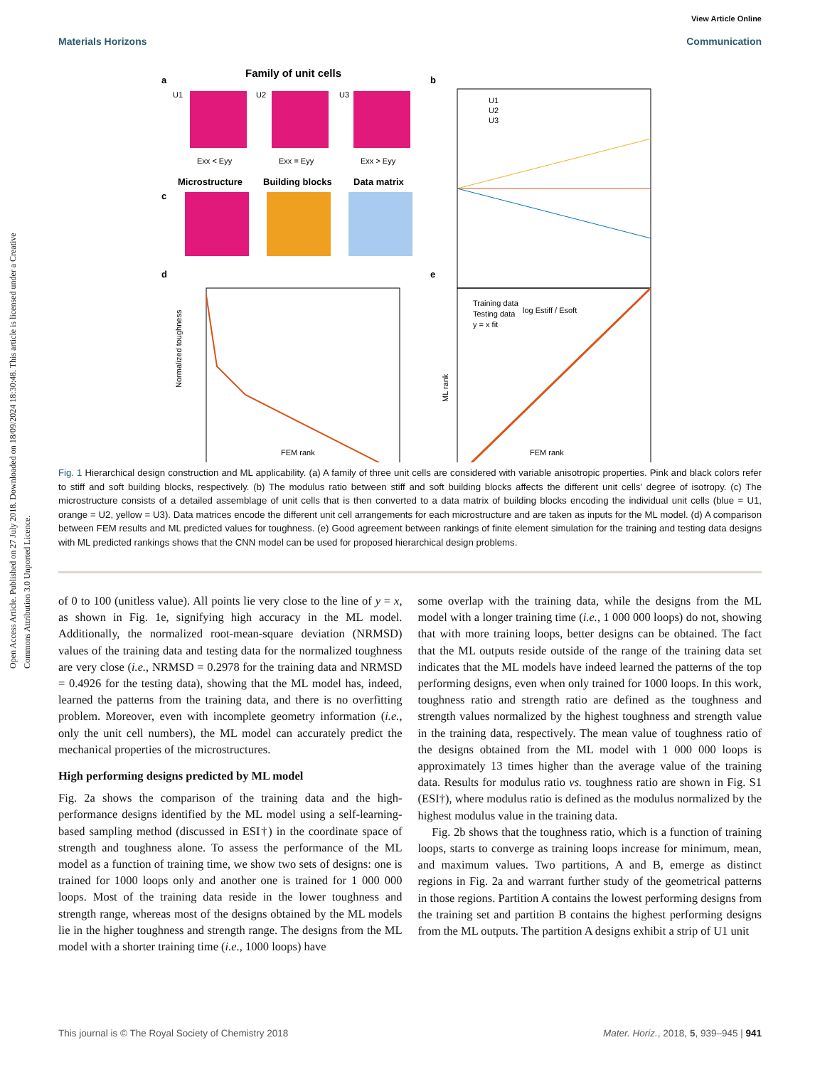Open Access Article. Published on 27 July 2018. Downloaded on 18/09/2024 18:30:48. This article is licensed under a Creative Commons Attribution 3.0 Unported Licence.
View Article Online
Materials Horizons Communication
Family of unit cells
a
b
U1
U2
U3
Exx < Eyy
Exx = Eyy
Exx > Eyy
Microstructure
Building blocks
Data matrix
c
d
e
U1
U2
U3
log Estiff / Esoft
FEM rank
Normalized toughness
Training data
Testing data
y = x fit
FEM rank
ML rank
Fig. 1 Hierarchical design construction and ML applicability. (a) A family of three unit cells are considered with variable anisotropic properties. Pink and black colors refer to stiff and soft building blocks, respectively. (b) The modulus ratio between stiff and soft building blocks affects the different unit cells' degree of isotropy. (c) The microstructure consists of a detailed assemblage of unit cells that is then converted to a data matrix of building blocks encoding the individual unit cells (blue = U1, orange = U2, yellow = U3). Data matrices encode the different unit cell arrangements for each microstructure and are taken as inputs for the ML model. (d) A comparison between FEM results and ML predicted values for toughness. (e) Good agreement between rankings of finite element simulation for the training and testing data designs with ML predicted rankings shows that the CNN model can be used for proposed hierarchical design problems.
of 0 to 100 (unitless value). All points lie very close to the line of y = x, as shown in Fig. 1e, signifying high accuracy in the ML model. Additionally, the normalized root-mean-square deviation (NRMSD) values of the training data and testing data for the normalized toughness are very close (i.e., NRMSD = 0.2978 for the training data and NRMSD = 0.4926 for the testing data), showing that the ML model has, indeed, learned the patterns from the training data, and there is no overfitting problem. Moreover, even with incomplete geometry information (i.e., only the unit cell numbers), the ML model can accurately predict the mechanical properties of the microstructures.
High performing designs predicted by ML model
Fig. 2a shows the comparison of the training data and the high-performance designs identified by the ML model using a self-learning-based sampling method (discussed in ESI†) in the coordinate space of strength and toughness alone. To assess the performance of the ML model as a function of training time, we show two sets of designs: one is trained for 1000 loops only and another one is trained for 1 000 000 loops. Most of the training data reside in the lower toughness and strength range, whereas most of the designs obtained by the ML models lie in the higher toughness and strength range. The designs from the ML model with a shorter training time (i.e., 1000 loops) have
some overlap with the training data, while the designs from the ML model with a longer training time (i.e., 1 000 000 loops) do not, showing that with more training loops, better designs can be obtained. The fact that the ML outputs reside outside of the range of the training data set indicates that the ML models have indeed learned the patterns of the top performing designs, even when only trained for 1000 loops. In this work, toughness ratio and strength ratio are defined as the toughness and strength values normalized by the highest toughness and strength value in the training data, respectively. The mean value of toughness ratio of the designs obtained from the ML model with 1 000 000 loops is approximately 13 times higher than the average value of the training data. Results for modulus ratio vs. toughness ratio are shown in Fig. S1 (ESI†), where modulus ratio is defined as the modulus normalized by the highest modulus value in the training data.
Fig. 2b shows that the toughness ratio, which is a function of training loops, starts to converge as training loops increase for minimum, mean, and maximum values. Two partitions, A and B, emerge as distinct regions in Fig. 2a and warrant further study of the geometrical patterns in those regions. Partition A contains the lowest performing designs from the training set and partition B contains the highest performing designs from the ML outputs. The partition A designs exhibit a strip of U1 unit
This journal is © The Royal Society of Chemistry 2018 Mater. Horiz., 2018, 5, 939–945 | 941